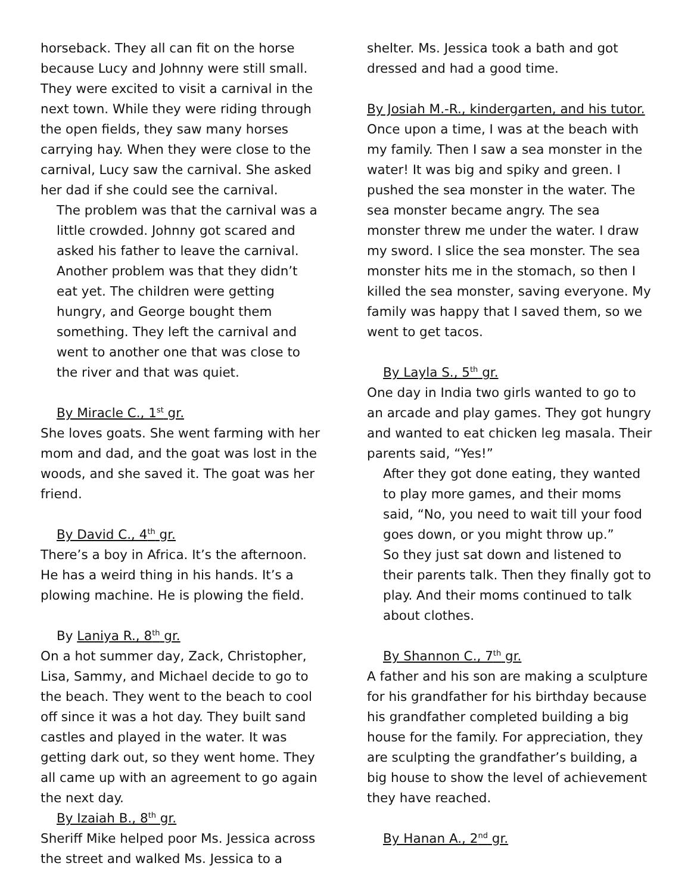horseback. They all can fit on the horse because Lucy and Johnny were still small. They were excited to visit a carnival in the next town. While they were riding through the open fields, they saw many horses carrying hay. When they were close to the carnival, Lucy saw the carnival. She asked her dad if she could see the carnival.
The problem was that the carnival was a little crowded. Johnny got scared and asked his father to leave the carnival. Another problem was that they didn’t eat yet. The children were getting hungry, and George bought them something. They left the carnival and went to another one that was close to the river and that was quiet.
By Miracle C., 1<sup>st</sup> gr.
She loves goats. She went farming with her mom and dad, and the goat was lost in the woods, and she saved it. The goat was her friend.
By David C., 4<sup>th</sup> gr.
There’s a boy in Africa. It’s the afternoon. He has a weird thing in his hands. It’s a plowing machine. He is plowing the field.
By Laniya R., 8<sup>th</sup> gr.
On a hot summer day, Zack, Christopher, Lisa, Sammy, and Michael decide to go to the beach. They went to the beach to cool off since it was a hot day. They built sand castles and played in the water. It was getting dark out, so they went home. They all came up with an agreement to go again the next day.
By Izaiah B., 8<sup>th</sup> gr.
Sheriff Mike helped poor Ms. Jessica across the street and walked Ms. Jessica to a
shelter. Ms. Jessica took a bath and got dressed and had a good time.
By Josiah M.-R., kindergarten, and his tutor.
Once upon a time, I was at the beach with my family. Then I saw a sea monster in the water! It was big and spiky and green. I pushed the sea monster in the water. The sea monster became angry. The sea monster threw me under the water. I draw my sword. I slice the sea monster. The sea monster hits me in the stomach, so then I killed the sea monster, saving everyone. My family was happy that I saved them, so we went to get tacos.
By Layla S., 5<sup>th</sup> gr.
One day in India two girls wanted to go to an arcade and play games. They got hungry and wanted to eat chicken leg masala. Their parents said, “Yes!”
After they got done eating, they wanted to play more games, and their moms said, “No, you need to wait till your food goes down, or you might throw up.”
So they just sat down and listened to their parents talk. Then they finally got to play. And their moms continued to talk about clothes.
By Shannon C., 7<sup>th</sup> gr.
A father and his son are making a sculpture for his grandfather for his birthday because his grandfather completed building a big house for the family. For appreciation, they are sculpting the grandfather’s building, a big house to show the level of achievement they have reached.
By Hanan A., 2<sup>nd</sup> gr.